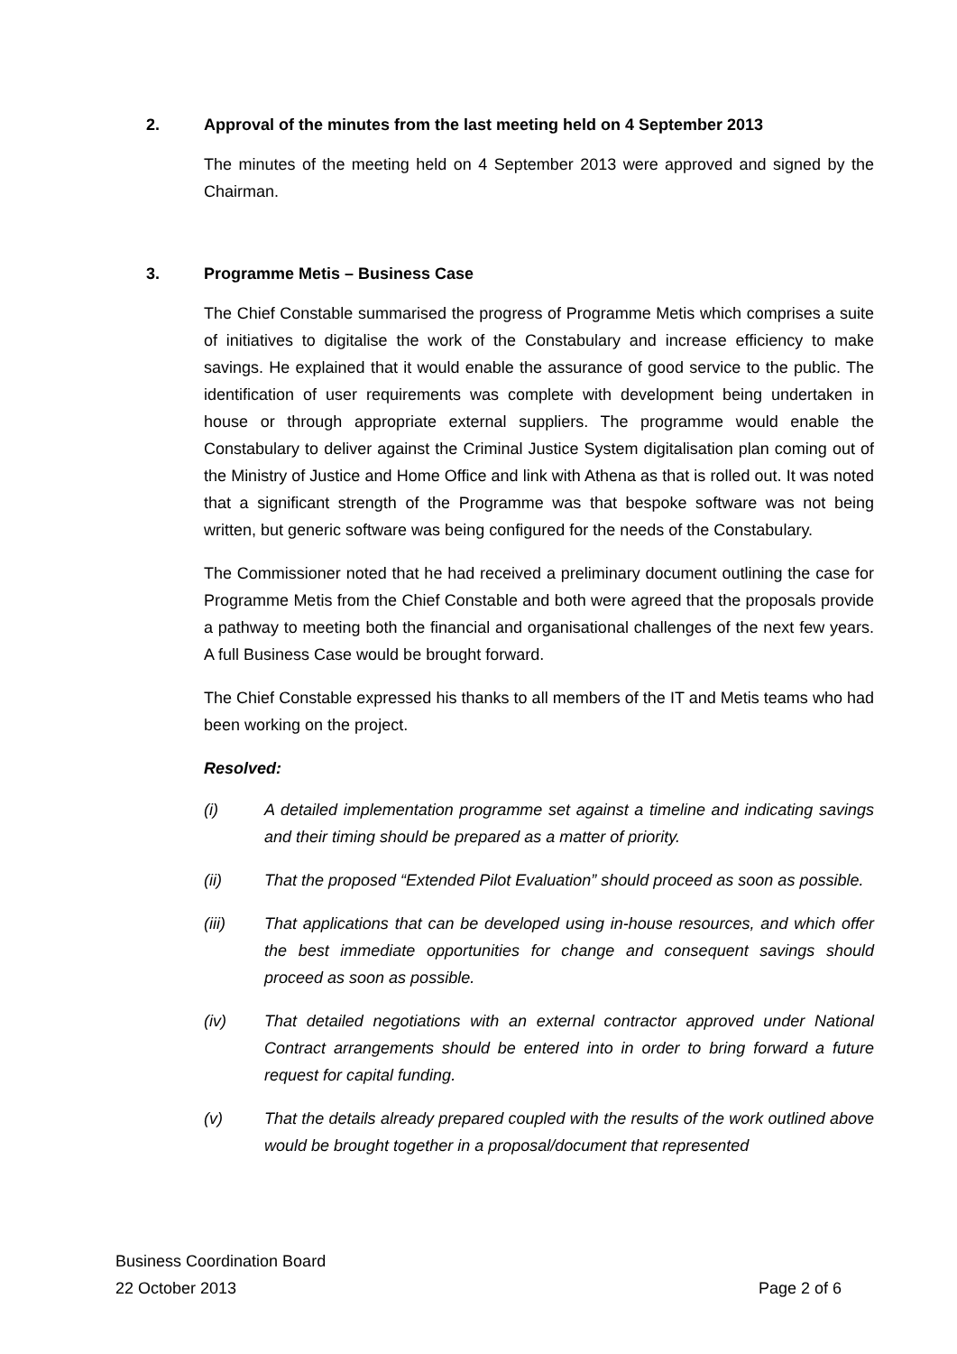2. Approval of the minutes from the last meeting held on 4 September 2013
The minutes of the meeting held on 4 September 2013 were approved and signed by the Chairman.
3. Programme Metis – Business Case
The Chief Constable summarised the progress of Programme Metis which comprises a suite of initiatives to digitalise the work of the Constabulary and increase efficiency to make savings. He explained that it would enable the assurance of good service to the public. The identification of user requirements was complete with development being undertaken in house or through appropriate external suppliers. The programme would enable the Constabulary to deliver against the Criminal Justice System digitalisation plan coming out of the Ministry of Justice and Home Office and link with Athena as that is rolled out. It was noted that a significant strength of the Programme was that bespoke software was not being written, but generic software was being configured for the needs of the Constabulary.
The Commissioner noted that he had received a preliminary document outlining the case for Programme Metis from the Chief Constable and both were agreed that the proposals provide a pathway to meeting both the financial and organisational challenges of the next few years. A full Business Case would be brought forward.
The Chief Constable expressed his thanks to all members of the IT and Metis teams who had been working on the project.
Resolved:
(i) A detailed implementation programme set against a timeline and indicating savings and their timing should be prepared as a matter of priority.
(ii) That the proposed “Extended Pilot Evaluation” should proceed as soon as possible.
(iii) That applications that can be developed using in-house resources, and which offer the best immediate opportunities for change and consequent savings should proceed as soon as possible.
(iv) That detailed negotiations with an external contractor approved under National Contract arrangements should be entered into in order to bring forward a future request for capital funding.
(v) That the details already prepared coupled with the results of the work outlined above would be brought together in a proposal/document that represented
Business Coordination Board
22 October 2013 Page 2 of 6